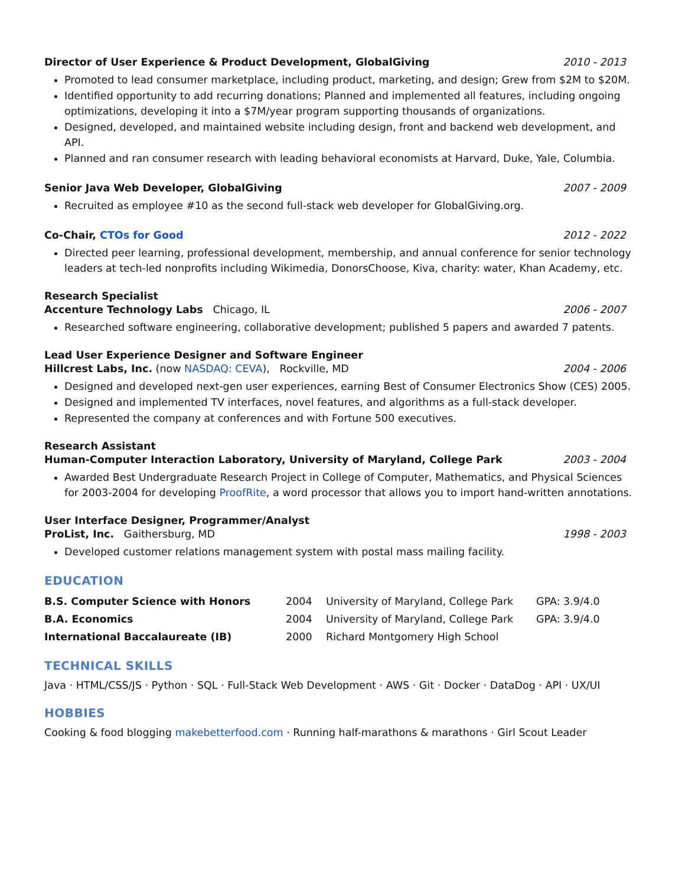Director of User Experience & Product Development, GlobalGiving 2010 - 2013
Promoted to lead consumer marketplace, including product, marketing, and design; Grew from $2M to $20M.
Identified opportunity to add recurring donations; Planned and implemented all features, including ongoing optimizations, developing it into a $7M/year program supporting thousands of organizations.
Designed, developed, and maintained website including design, front and backend web development, and API.
Planned and ran consumer research with leading behavioral economists at Harvard, Duke, Yale, Columbia.
Senior Java Web Developer, GlobalGiving 2007 - 2009
Recruited as employee #10 as the second full-stack web developer for GlobalGiving.org.
Co-Chair, CTOs for Good 2012 - 2022
Directed peer learning, professional development, membership, and annual conference for senior technology leaders at tech-led nonprofits including Wikimedia, DonorsChoose, Kiva, charity: water, Khan Academy, etc.
Research Specialist
Accenture Technology Labs Chicago, IL 2006 - 2007
Researched software engineering, collaborative development; published 5 papers and awarded 7 patents.
Lead User Experience Designer and Software Engineer
Hillcrest Labs, Inc. (now NASDAQ: CEVA), Rockville, MD 2004 - 2006
Designed and developed next-gen user experiences, earning Best of Consumer Electronics Show (CES) 2005.
Designed and implemented TV interfaces, novel features, and algorithms as a full-stack developer.
Represented the company at conferences and with Fortune 500 executives.
Research Assistant
Human-Computer Interaction Laboratory, University of Maryland, College Park 2003 - 2004
Awarded Best Undergraduate Research Project in College of Computer, Mathematics, and Physical Sciences for 2003-2004 for developing ProofRite, a word processor that allows you to import hand-written annotations.
User Interface Designer, Programmer/Analyst
ProList, Inc. Gaithersburg, MD 1998 - 2003
Developed customer relations management system with postal mass mailing facility.
EDUCATION
| B.S. Computer Science with Honors | 2004 | University of Maryland, College Park | GPA: 3.9/4.0 |
| B.A. Economics | 2004 | University of Maryland, College Park | GPA: 3.9/4.0 |
| International Baccalaureate (IB) | 2000 | Richard Montgomery High School | |
TECHNICAL SKILLS
Java · HTML/CSS/JS · Python · SQL · Full-Stack Web Development · AWS · Git · Docker · DataDog · API · UX/UI
HOBBIES
Cooking & food blogging makebetterfood.com · Running half-marathons & marathons · Girl Scout Leader